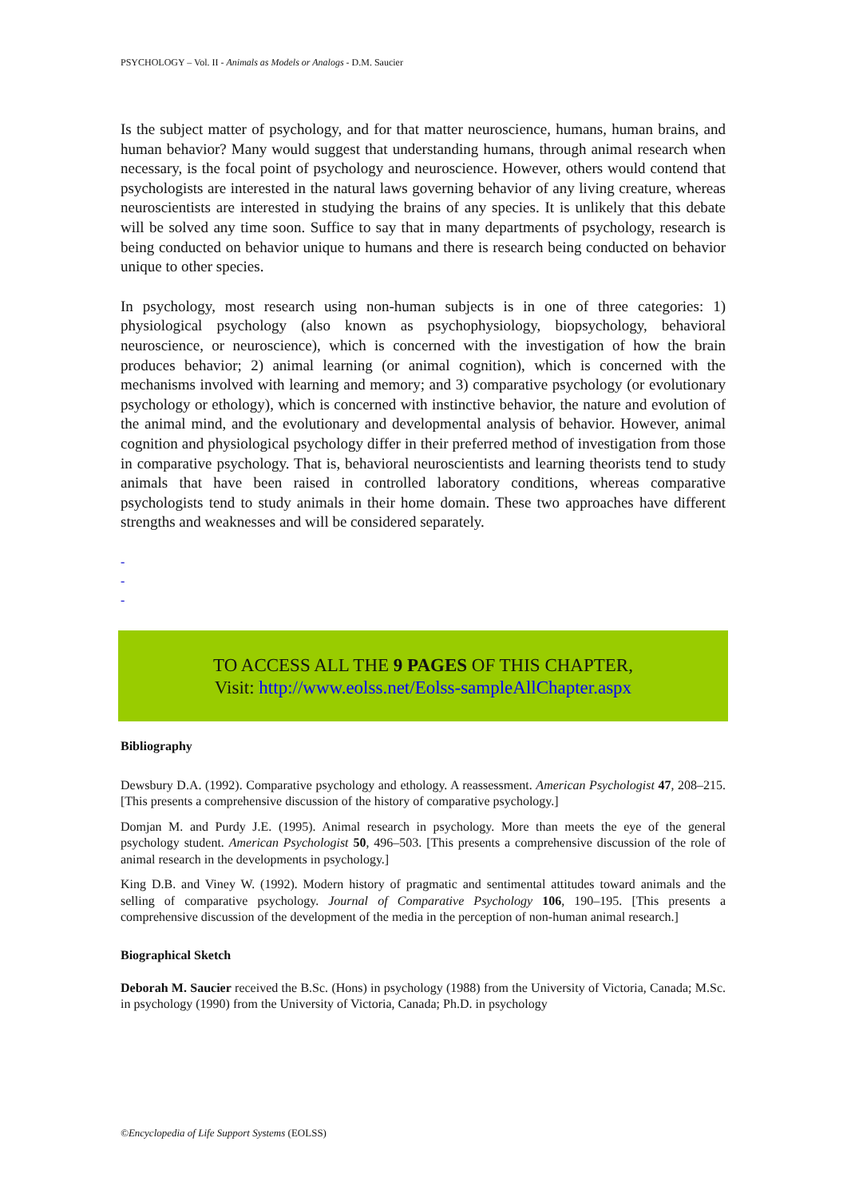PSYCHOLOGY – Vol. II - Animals as Models or Analogs - D.M. Saucier
Is the subject matter of psychology, and for that matter neuroscience, humans, human brains, and human behavior? Many would suggest that understanding humans, through animal research when necessary, is the focal point of psychology and neuroscience. However, others would contend that psychologists are interested in the natural laws governing behavior of any living creature, whereas neuroscientists are interested in studying the brains of any species. It is unlikely that this debate will be solved any time soon. Suffice to say that in many departments of psychology, research is being conducted on behavior unique to humans and there is research being conducted on behavior unique to other species.
In psychology, most research using non-human subjects is in one of three categories: 1) physiological psychology (also known as psychophysiology, biopsychology, behavioral neuroscience, or neuroscience), which is concerned with the investigation of how the brain produces behavior; 2) animal learning (or animal cognition), which is concerned with the mechanisms involved with learning and memory; and 3) comparative psychology (or evolutionary psychology or ethology), which is concerned with instinctive behavior, the nature and evolution of the animal mind, and the evolutionary and developmental analysis of behavior. However, animal cognition and physiological psychology differ in their preferred method of investigation from those in comparative psychology. That is, behavioral neuroscientists and learning theorists tend to study animals that have been raised in controlled laboratory conditions, whereas comparative psychologists tend to study animals in their home domain. These two approaches have different strengths and weaknesses and will be considered separately.
-
-
-
TO ACCESS ALL THE 9 PAGES OF THIS CHAPTER,
Visit: http://www.eolss.net/Eolss-sampleAllChapter.aspx
Bibliography
Dewsbury D.A. (1992). Comparative psychology and ethology. A reassessment. American Psychologist 47, 208–215. [This presents a comprehensive discussion of the history of comparative psychology.]
Domjan M. and Purdy J.E. (1995). Animal research in psychology. More than meets the eye of the general psychology student. American Psychologist 50, 496–503. [This presents a comprehensive discussion of the role of animal research in the developments in psychology.]
King D.B. and Viney W. (1992). Modern history of pragmatic and sentimental attitudes toward animals and the selling of comparative psychology. Journal of Comparative Psychology 106, 190–195. [This presents a comprehensive discussion of the development of the media in the perception of non-human animal research.]
Biographical Sketch
Deborah M. Saucier received the B.Sc. (Hons) in psychology (1988) from the University of Victoria, Canada; M.Sc. in psychology (1990) from the University of Victoria, Canada; Ph.D. in psychology
©Encyclopedia of Life Support Systems (EOLSS)